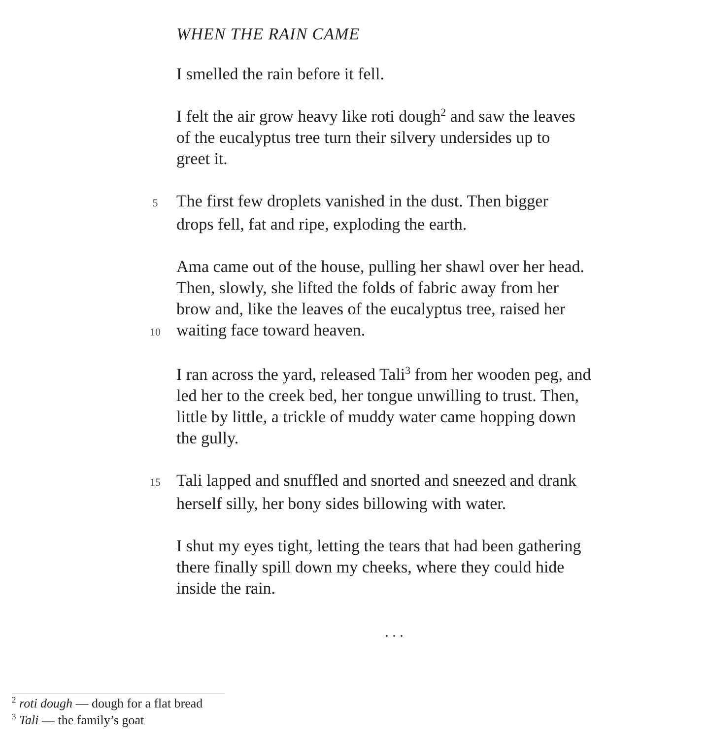WHEN THE RAIN CAME
I smelled the rain before it fell.
I felt the air grow heavy like roti dough<sup>2</sup> and saw the leaves
of the eucalyptus tree turn their silvery undersides up to
greet it.
5 The first few droplets vanished in the dust. Then bigger
drops fell, fat and ripe, exploding the earth.
Ama came out of the house, pulling her shawl over her head.
Then, slowly, she lifted the folds of fabric away from her
brow and, like the leaves of the eucalyptus tree, raised her
10 waiting face toward heaven.
I ran across the yard, released Tali<sup>3</sup> from her wooden peg, and
led her to the creek bed, her tongue unwilling to trust. Then,
little by little, a trickle of muddy water came hopping down
the gully.
15 Tali lapped and snuffled and snorted and sneezed and drank
herself silly, her bony sides billowing with water.
I shut my eyes tight, letting the tears that had been gathering
there finally spill down my cheeks, where they could hide
inside the rain.
. . .
<sup>2</sup> roti dough — dough for a flat bread
<sup>3</sup> Tali — the family’s goat